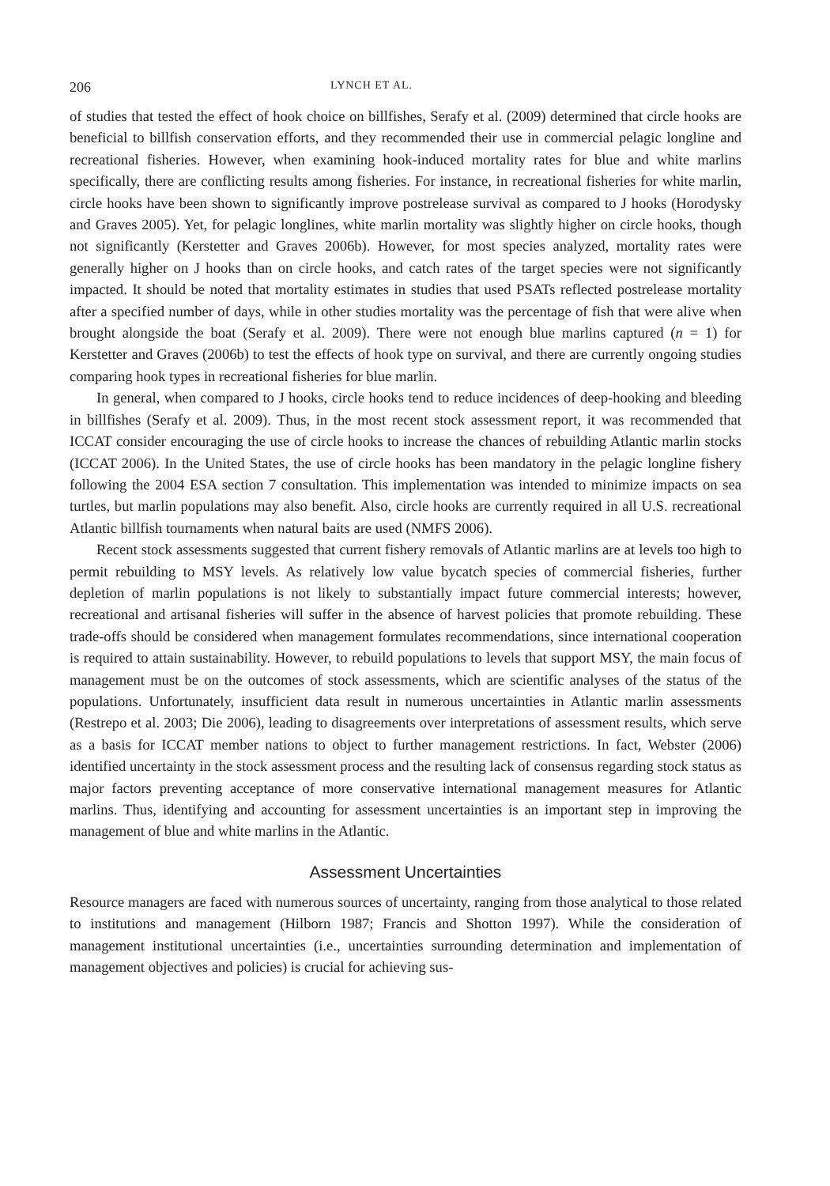206 LYNCH ET AL.
of studies that tested the effect of hook choice on billfishes, Serafy et al. (2009) determined that circle hooks are beneficial to billfish conservation efforts, and they recommended their use in commercial pelagic longline and recreational fisheries. However, when examining hook-induced mortality rates for blue and white marlins specifically, there are conflicting results among fisheries. For instance, in recreational fisheries for white marlin, circle hooks have been shown to significantly improve postrelease survival as compared to J hooks (Horodysky and Graves 2005). Yet, for pelagic longlines, white marlin mortality was slightly higher on circle hooks, though not significantly (Kerstetter and Graves 2006b). However, for most species analyzed, mortality rates were generally higher on J hooks than on circle hooks, and catch rates of the target species were not significantly impacted. It should be noted that mortality estimates in studies that used PSATs reflected postrelease mortality after a specified number of days, while in other studies mortality was the percentage of fish that were alive when brought alongside the boat (Serafy et al. 2009). There were not enough blue marlins captured (n = 1) for Kerstetter and Graves (2006b) to test the effects of hook type on survival, and there are currently ongoing studies comparing hook types in recreational fisheries for blue marlin.
In general, when compared to J hooks, circle hooks tend to reduce incidences of deep-hooking and bleeding in billfishes (Serafy et al. 2009). Thus, in the most recent stock assessment report, it was recommended that ICCAT consider encouraging the use of circle hooks to increase the chances of rebuilding Atlantic marlin stocks (ICCAT 2006). In the United States, the use of circle hooks has been mandatory in the pelagic longline fishery following the 2004 ESA section 7 consultation. This implementation was intended to minimize impacts on sea turtles, but marlin populations may also benefit. Also, circle hooks are currently required in all U.S. recreational Atlantic billfish tournaments when natural baits are used (NMFS 2006).
Recent stock assessments suggested that current fishery removals of Atlantic marlins are at levels too high to permit rebuilding to MSY levels. As relatively low value bycatch species of commercial fisheries, further depletion of marlin populations is not likely to substantially impact future commercial interests; however, recreational and artisanal fisheries will suffer in the absence of harvest policies that promote rebuilding. These trade-offs should be considered when management formulates recommendations, since international cooperation is required to attain sustainability. However, to rebuild populations to levels that support MSY, the main focus of management must be on the outcomes of stock assessments, which are scientific analyses of the status of the populations. Unfortunately, insufficient data result in numerous uncertainties in Atlantic marlin assessments (Restrepo et al. 2003; Die 2006), leading to disagreements over interpretations of assessment results, which serve as a basis for ICCAT member nations to object to further management restrictions. In fact, Webster (2006) identified uncertainty in the stock assessment process and the resulting lack of consensus regarding stock status as major factors preventing acceptance of more conservative international management measures for Atlantic marlins. Thus, identifying and accounting for assessment uncertainties is an important step in improving the management of blue and white marlins in the Atlantic.
Assessment Uncertainties
Resource managers are faced with numerous sources of uncertainty, ranging from those analytical to those related to institutions and management (Hilborn 1987; Francis and Shotton 1997). While the consideration of management institutional uncertainties (i.e., uncertainties surrounding determination and implementation of management objectives and policies) is crucial for achieving sus-